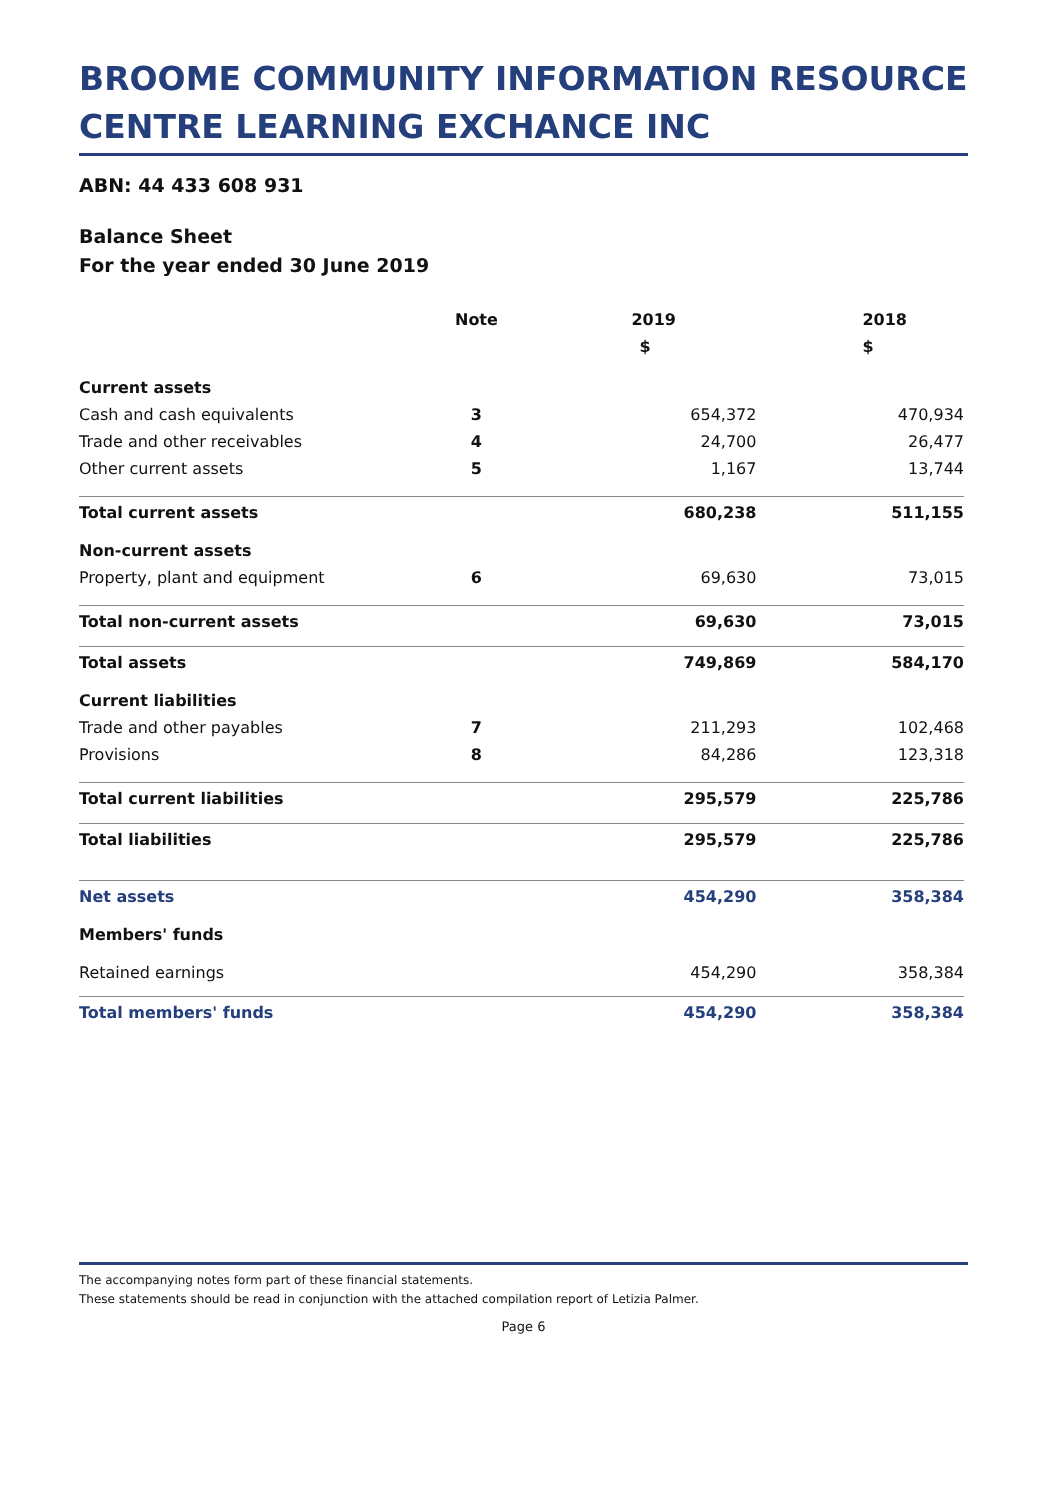BROOME COMMUNITY INFORMATION RESOURCE CENTRE LEARNING EXCHANCE INC
ABN: 44 433 608 931
Balance Sheet
For the year ended 30 June 2019
| | Note | 2019 | 2018 |
| --- | --- | --- | --- |
| | | $ | $ |
| Current assets | | | |
| Cash and cash equivalents | 3 | 654,372 | 470,934 |
| Trade and other receivables | 4 | 24,700 | 26,477 |
| Other current assets | 5 | 1,167 | 13,744 |
| Total current assets | | 680,238 | 511,155 |
| Non-current assets | | | |
| Property, plant and equipment | 6 | 69,630 | 73,015 |
| Total non-current assets | | 69,630 | 73,015 |
| Total assets | | 749,869 | 584,170 |
| Current liabilities | | | |
| Trade and other payables | 7 | 211,293 | 102,468 |
| Provisions | 8 | 84,286 | 123,318 |
| Total current liabilities | | 295,579 | 225,786 |
| Total liabilities | | 295,579 | 225,786 |
| Net assets | | 454,290 | 358,384 |
| Members' funds | | | |
| Retained earnings | | 454,290 | 358,384 |
| Total members' funds | | 454,290 | 358,384 |
The accompanying notes form part of these financial statements.
These statements should be read in conjunction with the attached compilation report of Letizia Palmer.
Page 6